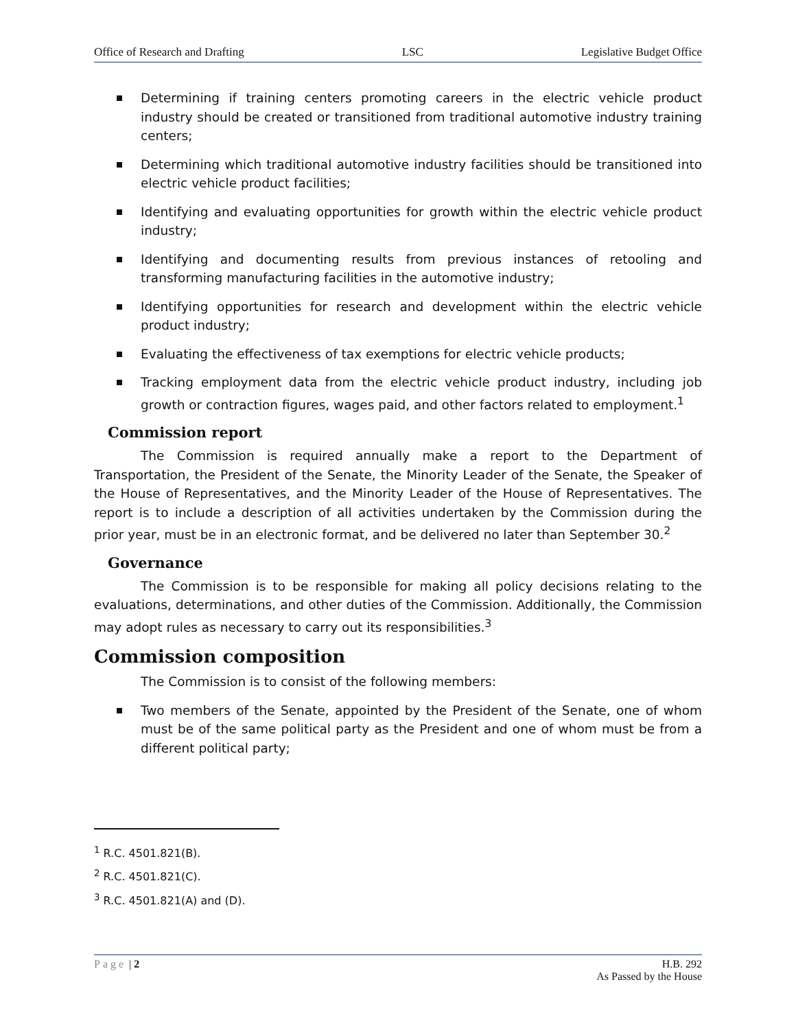Office of Research and Drafting LSC Legislative Budget Office
Determining if training centers promoting careers in the electric vehicle product industry should be created or transitioned from traditional automotive industry training centers;
Determining which traditional automotive industry facilities should be transitioned into electric vehicle product facilities;
Identifying and evaluating opportunities for growth within the electric vehicle product industry;
Identifying and documenting results from previous instances of retooling and transforming manufacturing facilities in the automotive industry;
Identifying opportunities for research and development within the electric vehicle product industry;
Evaluating the effectiveness of tax exemptions for electric vehicle products;
Tracking employment data from the electric vehicle product industry, including job growth or contraction figures, wages paid, and other factors related to employment.<sup>1</sup>
Commission report
The Commission is required annually make a report to the Department of Transportation, the President of the Senate, the Minority Leader of the Senate, the Speaker of the House of Representatives, and the Minority Leader of the House of Representatives. The report is to include a description of all activities undertaken by the Commission during the prior year, must be in an electronic format, and be delivered no later than September 30.<sup>2</sup>
Governance
The Commission is to be responsible for making all policy decisions relating to the evaluations, determinations, and other duties of the Commission. Additionally, the Commission may adopt rules as necessary to carry out its responsibilities.<sup>3</sup>
Commission composition
The Commission is to consist of the following members:
Two members of the Senate, appointed by the President of the Senate, one of whom must be of the same political party as the President and one of whom must be from a different political party;
<sup>1</sup> R.C. 4501.821(B).
<sup>2</sup> R.C. 4501.821(C).
<sup>3</sup> R.C. 4501.821(A) and (D).
Page | 2 H.B. 292
As Passed by the House